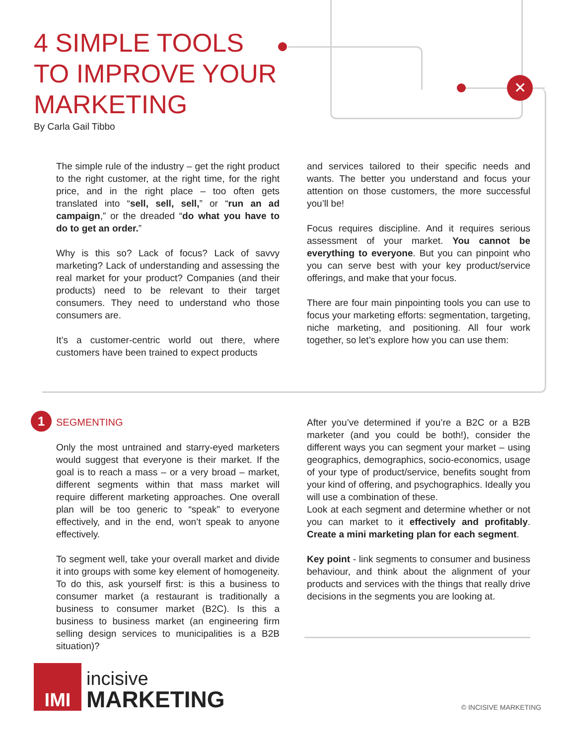✕
1
4 SIMPLE TOOLS
TO IMPROVE YOUR
MARKETING
By Carla Gail Tibbo
The simple rule of the industry – get the right product to the right customer, at the right time, for the right price, and in the right place – too often gets translated into “sell, sell, sell,” or “run an ad campaign,” or the dreaded “do what you have to do to get an order.”
Why is this so? Lack of focus? Lack of savvy marketing? Lack of understanding and assessing the real market for your product? Companies (and their products) need to be relevant to their target consumers. They need to understand who those consumers are.
It’s a customer-centric world out there, where customers have been trained to expect products
and services tailored to their specific needs and wants. The better you understand and focus your attention on those customers, the more successful you’ll be!
Focus requires discipline. And it requires serious assessment of your market. You cannot be everything to everyone. But you can pinpoint who you can serve best with your key product/service offerings, and make that your focus.
There are four main pinpointing tools you can use to focus your marketing efforts: segmentation, targeting, niche marketing, and positioning. All four work together, so let’s explore how you can use them:
SEGMENTING
Only the most untrained and starry-eyed marketers would suggest that everyone is their market. If the goal is to reach a mass – or a very broad – market, different segments within that mass market will require different marketing approaches. One overall plan will be too generic to “speak” to everyone effectively, and in the end, won’t speak to anyone effectively.
To segment well, take your overall market and divide it into groups with some key element of homogeneity. To do this, ask yourself first: is this a business to consumer market (a restaurant is traditionally a business to consumer market (B2C). Is this a business to business market (an engineering firm selling design services to municipalities is a B2B situation)?
After you’ve determined if you’re a B2C or a B2B marketer (and you could be both!), consider the different ways you can segment your market – using geographics, demographics, socio-economics, usage of your type of product/service, benefits sought from your kind of offering, and psychographics. Ideally you will use a combination of these.
Look at each segment and determine whether or not you can market to it effectively and profitably. Create a mini marketing plan for each segment.
Key point - link segments to consumer and business behaviour, and think about the alignment of your products and services with the things that really drive decisions in the segments you are looking at.
IMI
incisive
MARKETING
© INCISIVE MARKETING